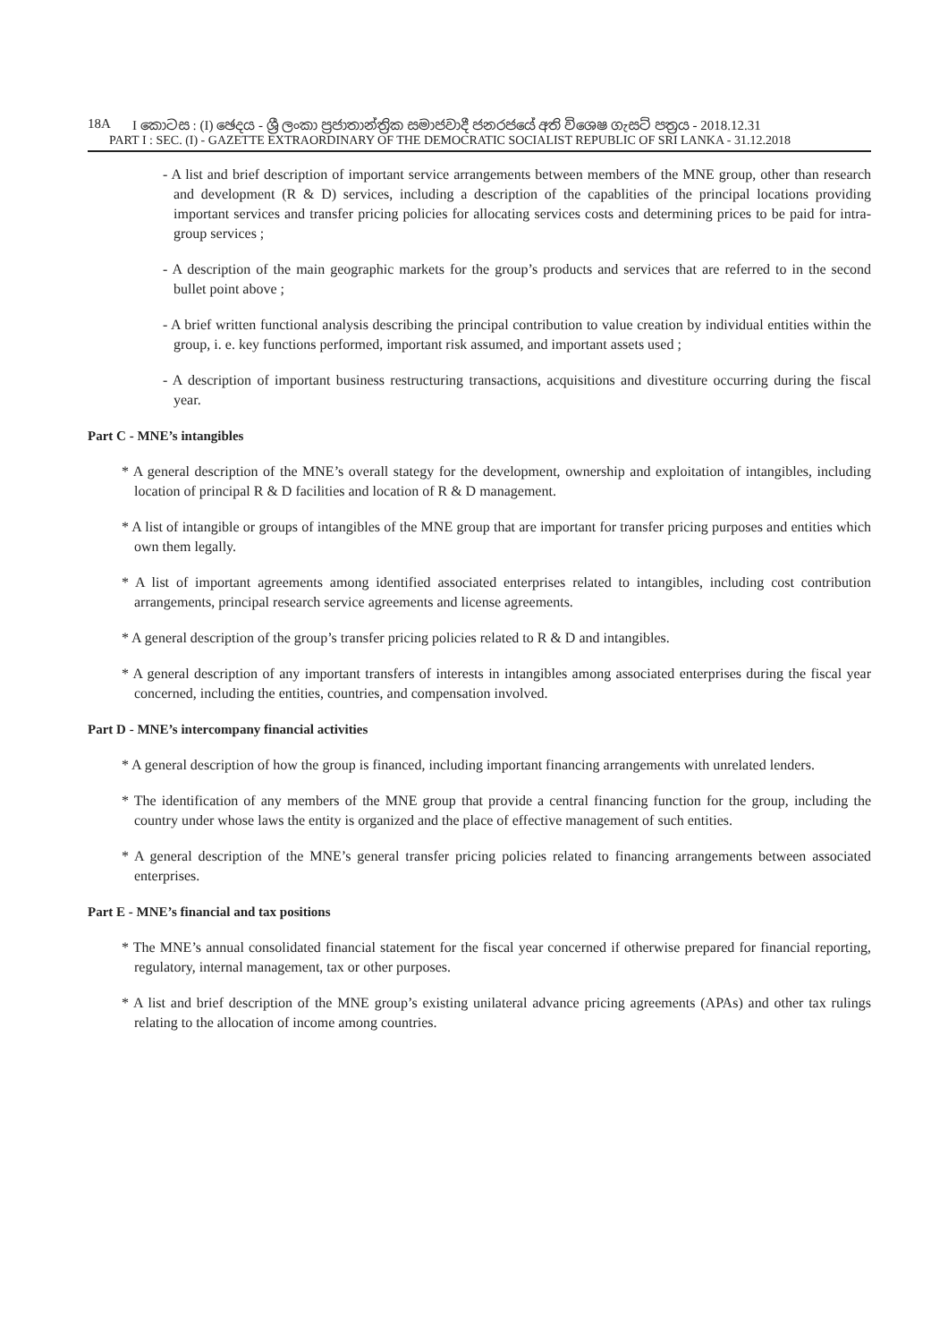18A I කොටස : (I) ඡෙදය - ශ්‍රී ලංකා ප්‍රජාතාන්ත්‍රික සමාජවාදී ජනරජයේ අති විශෙෂ ගැසට් පත්‍රය - 2018.12.31
PART I : SEC. (I) - GAZETTE EXTRAORDINARY OF THE DEMOCRATIC SOCIALIST REPUBLIC OF SRI LANKA - 31.12.2018
- A list and brief description of important service arrangements between members of the MNE group, other than research and development (R & D) services, including a description of the capablities of the principal locations providing important services and transfer pricing policies for allocating services costs and determining prices to be paid for intra-group services ;
- A description of the main geographic markets for the group’s products and services that are referred to in the second bullet point above ;
- A brief written functional analysis describing the principal contribution to value creation by individual entities within the group, i. e. key functions performed, important risk assumed, and important assets used ;
- A description of important business restructuring transactions, acquisitions and divestiture occurring during the fiscal year.
Part C - MNE’s intangibles
* A general description of the MNE’s overall stategy for the development, ownership and exploitation of intangibles, including location of principal R & D facilities and location of R & D management.
* A list of intangible or groups of intangibles of the MNE group that are important for transfer pricing purposes and entities which own them legally.
* A list of important agreements among identified associated enterprises related to intangibles, including cost contribution arrangements, principal research service agreements and license agreements.
* A general description of the group’s transfer pricing policies related to R & D and intangibles.
* A general description of any important transfers of interests in intangibles among associated enterprises during the fiscal year concerned, including the entities, countries, and compensation involved.
Part D - MNE’s intercompany financial activities
* A general description of how the group is financed, including important financing arrangements with unrelated lenders.
* The identification of any members of the MNE group that provide a central financing function for the group, including the country under whose laws the entity is organized and the place of effective management of such entities.
* A general description of the MNE’s general transfer pricing policies related to financing arrangements between associated enterprises.
Part E - MNE’s financial and tax positions
* The MNE’s annual consolidated financial statement for the fiscal year concerned if otherwise prepared for financial reporting, regulatory, internal management, tax or other purposes.
* A list and brief description of the MNE group’s existing unilateral advance pricing agreements (APAs) and other tax rulings relating to the allocation of income among countries.